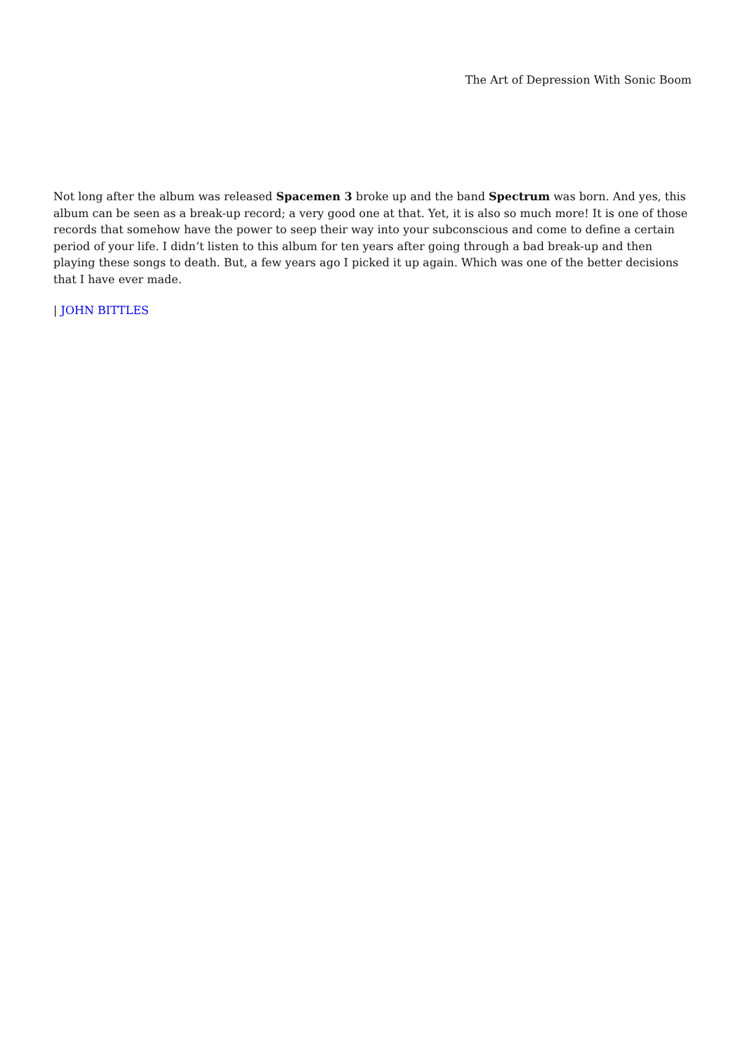The Art of Depression With Sonic Boom
Not long after the album was released Spacemen 3 broke up and the band Spectrum was born. And yes, this album can be seen as a break-up record; a very good one at that. Yet, it is also so much more! It is one of those records that somehow have the power to seep their way into your subconscious and come to define a certain period of your life. I didn’t listen to this album for ten years after going through a bad break-up and then playing these songs to death. But, a few years ago I picked it up again. Which was one of the better decisions that I have ever made.
| JOHN BITTLES